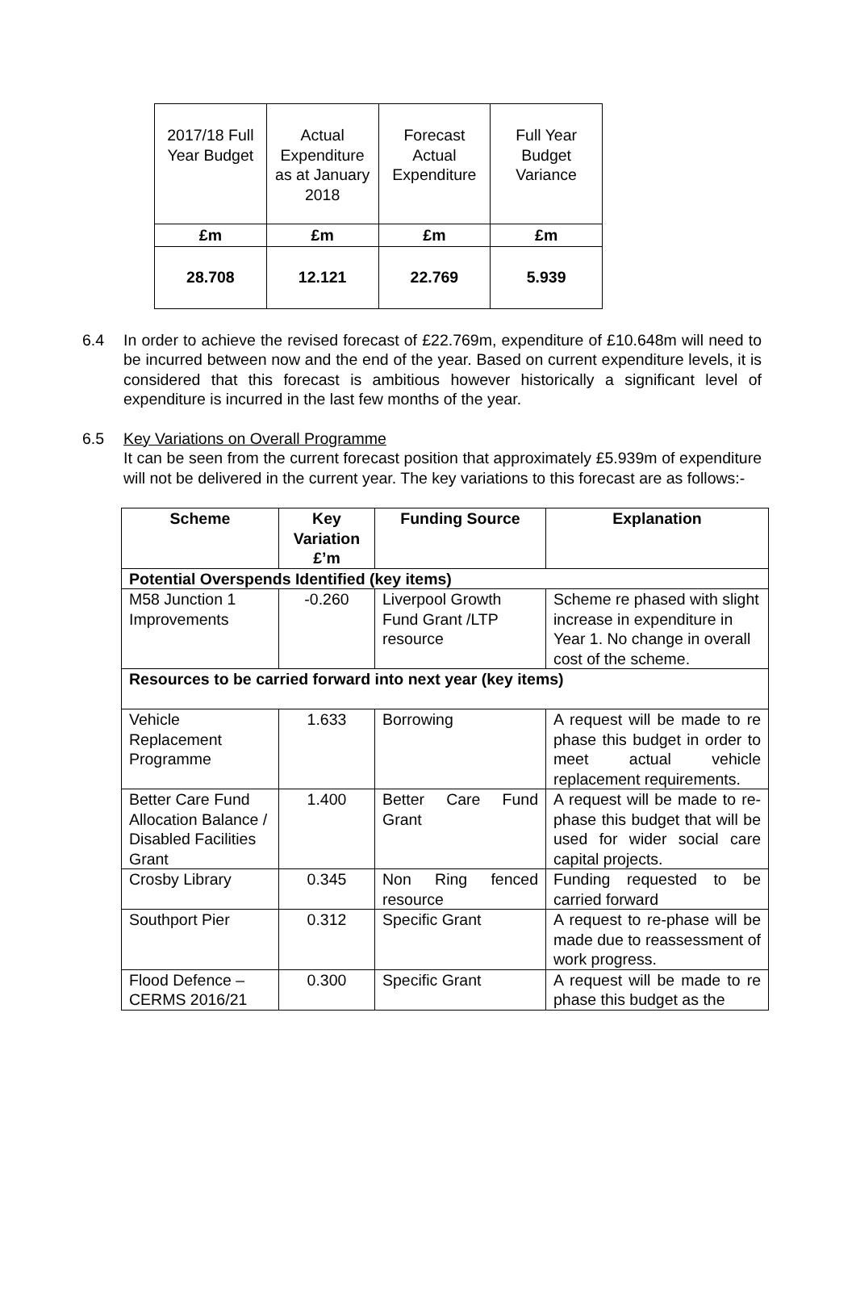| 2017/18 Full Year Budget | Actual Expenditure as at January 2018 | Forecast Actual Expenditure | Full Year Budget Variance |
| --- | --- | --- | --- |
| £m | £m | £m | £m |
| 28.708 | 12.121 | 22.769 | 5.939 |
6.4 In order to achieve the revised forecast of £22.769m, expenditure of £10.648m will need to be incurred between now and the end of the year. Based on current expenditure levels, it is considered that this forecast is ambitious however historically a significant level of expenditure is incurred in the last few months of the year.
6.5 Key Variations on Overall Programme
It can be seen from the current forecast position that approximately £5.939m of expenditure will not be delivered in the current year. The key variations to this forecast are as follows:-
| Scheme | Key Variation £’m | Funding Source | Explanation |
| --- | --- | --- | --- |
| Potential Overspends Identified (key items) | | | |
| M58 Junction 1 Improvements | -0.260 | Liverpool Growth Fund Grant /LTP resource | Scheme re phased with slight increase in expenditure in Year 1. No change in overall cost of the scheme. |
| Resources to be carried forward into next year (key items) | | | |
| Vehicle Replacement Programme | 1.633 | Borrowing | A request will be made to re phase this budget in order to meet actual vehicle replacement requirements. |
| Better Care Fund Allocation Balance / Disabled Facilities Grant | 1.400 | Better Care Fund Grant | A request will be made to re-phase this budget that will be used for wider social care capital projects. |
| Crosby Library | 0.345 | Non Ring fenced resource | Funding requested to be carried forward |
| Southport Pier | 0.312 | Specific Grant | A request to re-phase will be made due to reassessment of work progress. |
| Flood Defence – CERMS 2016/21 | 0.300 | Specific Grant | A request will be made to re phase this budget as the |